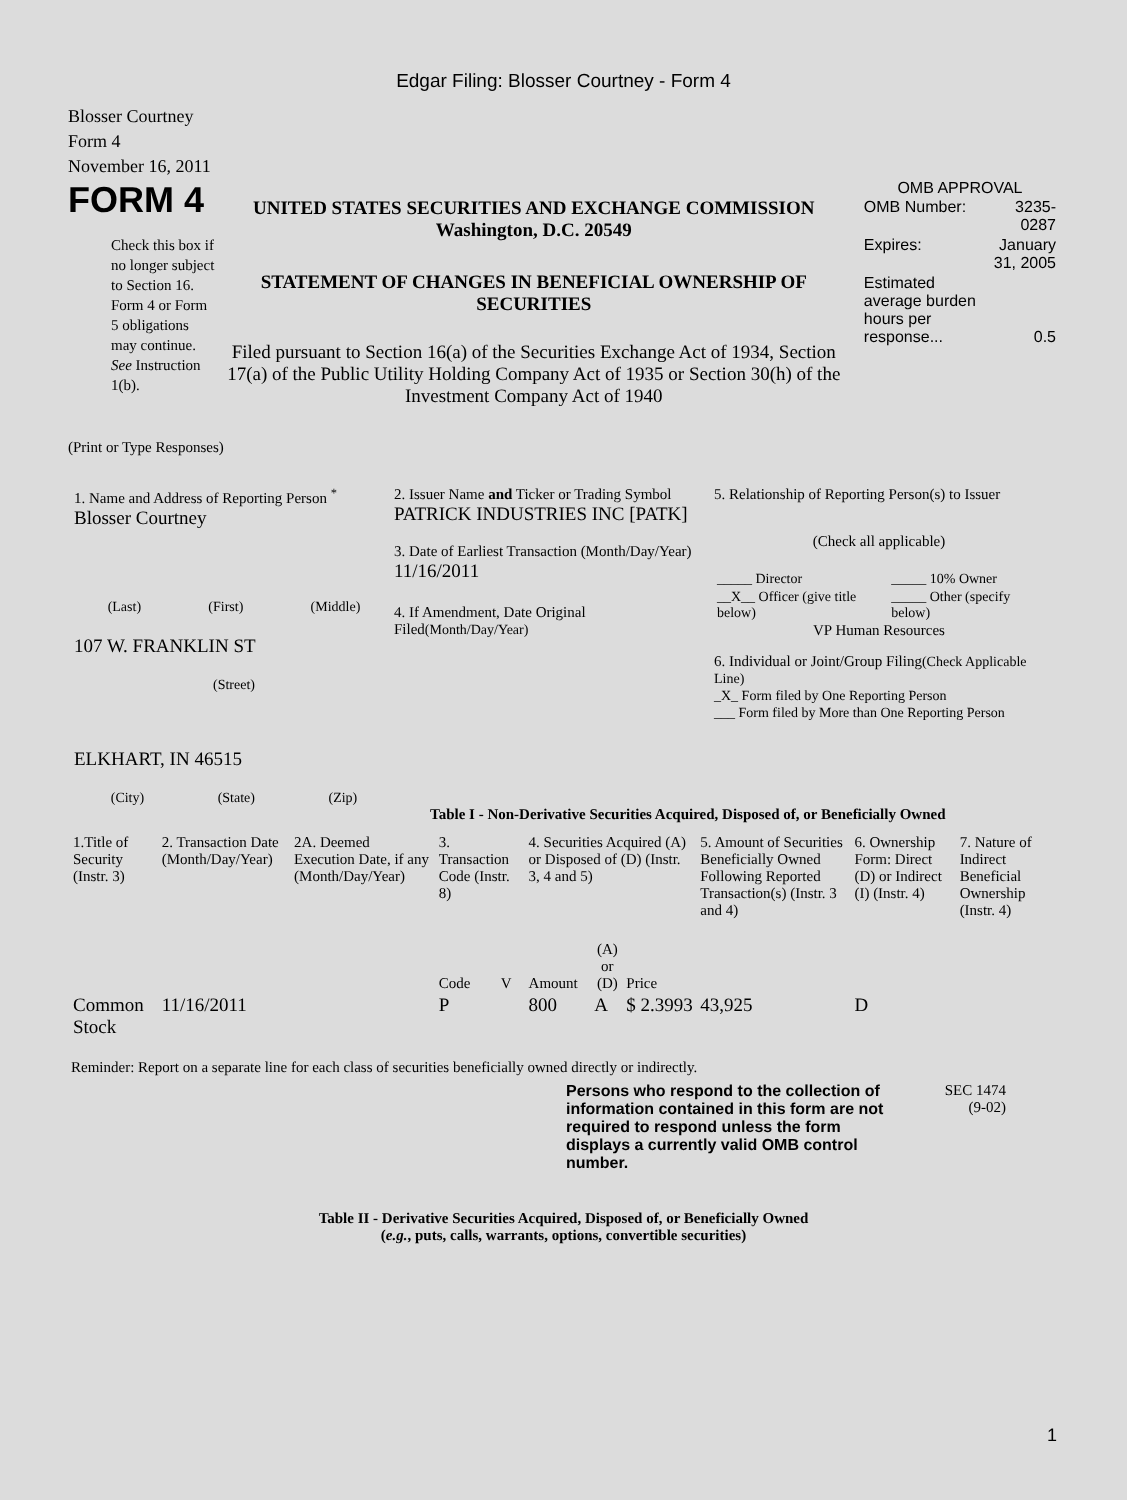Edgar Filing: Blosser Courtney - Form 4
Blosser Courtney
Form 4
November 16, 2011
FORM 4
Check this box if no longer subject to Section 16. Form 4 or Form 5 obligations may continue. See Instruction 1(b).
UNITED STATES SECURITIES AND EXCHANGE COMMISSION
Washington, D.C. 20549
STATEMENT OF CHANGES IN BENEFICIAL OWNERSHIP OF SECURITIES
Filed pursuant to Section 16(a) of the Securities Exchange Act of 1934, Section 17(a) of the Public Utility Holding Company Act of 1935 or Section 30(h) of the Investment Company Act of 1940
OMB APPROVAL
| OMB Number: | 3235-0287 |
| Expires: | January 31, 2005 |
| Estimated average burden hours per response... | 0.5 |
(Print or Type Responses)
1. Name and Address of Reporting Person <sup>*</sup>
Blosser Courtney
(Last) (First) (Middle)
107 W. FRANKLIN ST
(Street)
ELKHART, IN 46515
(City) (State) (Zip)
2. Issuer Name and Ticker or Trading Symbol
PATRICK INDUSTRIES INC [PATK]
3. Date of Earliest Transaction (Month/Day/Year)
11/16/2011
4. If Amendment, Date Original Filed(Month/Day/Year)
5. Relationship of Reporting Person(s) to Issuer
(Check all applicable)
| _____ Director | _____ 10% Owner |
| __X__ Officer (give title below) | _____ Other (specify below) |
VP Human Resources
6. Individual or Joint/Group Filing(Check Applicable Line)
_X_ Form filed by One Reporting Person
___ Form filed by More than One Reporting Person
Table I - Non-Derivative Securities Acquired, Disposed of, or Beneficially Owned
| 1.Title of Security (Instr. 3) | 2. Transaction Date (Month/Day/Year) | 2A. Deemed Execution Date, if any (Month/Day/Year) | 3. Transaction Code (Instr. 8) | | 4. Securities Acquired (A) or Disposed of (D) (Instr. 3, 4 and 5) | | | 5. Amount of Securities Beneficially Owned Following Reported Transaction(s) (Instr. 3 and 4) | 6. Ownership Form: Direct (D) or Indirect (I) (Instr. 4) | 7. Nature of Indirect Beneficial Ownership (Instr. 4) |
| --- | --- | --- | --- | --- | --- | --- | --- | --- | --- | --- |
| | | | Code | V | Amount | (A) or (D) | Price | | | |
| Common Stock | 11/16/2011 | | P | | 800 | A | $ 2.3993 | 43,925 | D | |
Reminder: Report on a separate line for each class of securities beneficially owned directly or indirectly.
Persons who respond to the collection of information contained in this form are not required to respond unless the form displays a currently valid OMB control number.
SEC 1474
(9-02)
Table II - Derivative Securities Acquired, Disposed of, or Beneficially Owned
(e.g., puts, calls, warrants, options, convertible securities)
1